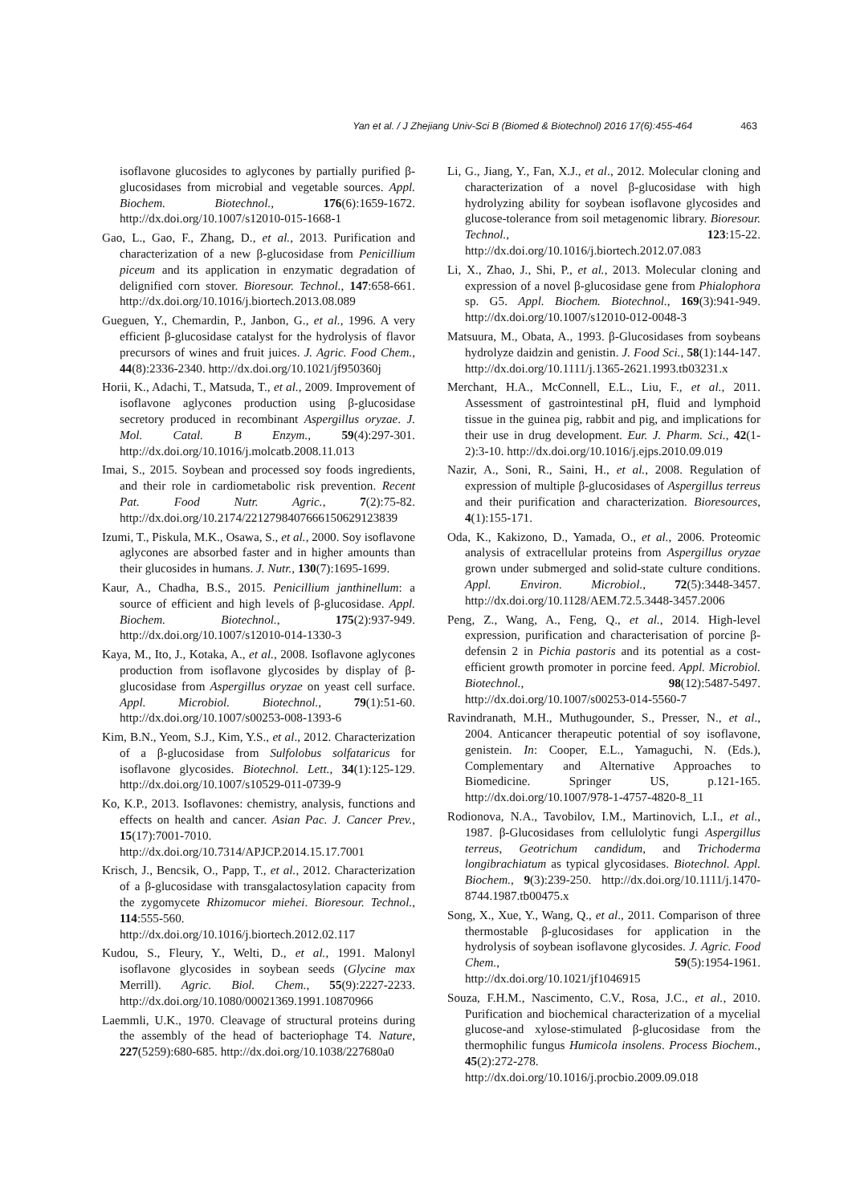Yan et al. / J Zhejiang Univ-Sci B (Biomed & Biotechnol) 2016 17(6):455-464 463
isoflavone glucosides to aglycones by partially purified β-glucosidases from microbial and vegetable sources. Appl. Biochem. Biotechnol., 176(6):1659-1672. http://dx.doi.org/10.1007/s12010-015-1668-1
Gao, L., Gao, F., Zhang, D., et al., 2013. Purification and characterization of a new β-glucosidase from Penicillium piceum and its application in enzymatic degradation of delignified corn stover. Bioresour. Technol., 147:658-661. http://dx.doi.org/10.1016/j.biortech.2013.08.089
Gueguen, Y., Chemardin, P., Janbon, G., et al., 1996. A very efficient β-glucosidase catalyst for the hydrolysis of flavor precursors of wines and fruit juices. J. Agric. Food Chem., 44(8):2336-2340. http://dx.doi.org/10.1021/jf950360j
Horii, K., Adachi, T., Matsuda, T., et al., 2009. Improvement of isoflavone aglycones production using β-glucosidase secretory produced in recombinant Aspergillus oryzae. J. Mol. Catal. B Enzym., 59(4):297-301. http://dx.doi.org/10.1016/j.molcatb.2008.11.013
Imai, S., 2015. Soybean and processed soy foods ingredients, and their role in cardiometabolic risk prevention. Recent Pat. Food Nutr. Agric., 7(2):75-82. http://dx.doi.org/10.2174/2212798407666150629123839
Izumi, T., Piskula, M.K., Osawa, S., et al., 2000. Soy isoflavone aglycones are absorbed faster and in higher amounts than their glucosides in humans. J. Nutr., 130(7):1695-1699.
Kaur, A., Chadha, B.S., 2015. Penicillium janthinellum: a source of efficient and high levels of β-glucosidase. Appl. Biochem. Biotechnol., 175(2):937-949. http://dx.doi.org/10.1007/s12010-014-1330-3
Kaya, M., Ito, J., Kotaka, A., et al., 2008. Isoflavone aglycones production from isoflavone glycosides by display of β-glucosidase from Aspergillus oryzae on yeast cell surface. Appl. Microbiol. Biotechnol., 79(1):51-60. http://dx.doi.org/10.1007/s00253-008-1393-6
Kim, B.N., Yeom, S.J., Kim, Y.S., et al., 2012. Characterization of a β-glucosidase from Sulfolobus solfataricus for isoflavone glycosides. Biotechnol. Lett., 34(1):125-129. http://dx.doi.org/10.1007/s10529-011-0739-9
Ko, K.P., 2013. Isoflavones: chemistry, analysis, functions and effects on health and cancer. Asian Pac. J. Cancer Prev., 15(17):7001-7010. http://dx.doi.org/10.7314/APJCP.2014.15.17.7001
Krisch, J., Bencsik, O., Papp, T., et al., 2012. Characterization of a β-glucosidase with transgalactosylation capacity from the zygomycete Rhizomucor miehei. Bioresour. Technol., 114:555-560. http://dx.doi.org/10.1016/j.biortech.2012.02.117
Kudou, S., Fleury, Y., Welti, D., et al., 1991. Malonyl isoflavone glycosides in soybean seeds (Glycine max Merrill). Agric. Biol. Chem., 55(9):2227-2233. http://dx.doi.org/10.1080/00021369.1991.10870966
Laemmli, U.K., 1970. Cleavage of structural proteins during the assembly of the head of bacteriophage T4. Nature, 227(5259):680-685. http://dx.doi.org/10.1038/227680a0
Li, G., Jiang, Y., Fan, X.J., et al., 2012. Molecular cloning and characterization of a novel β-glucosidase with high hydrolyzing ability for soybean isoflavone glycosides and glucose-tolerance from soil metagenomic library. Bioresour. Technol., 123:15-22. http://dx.doi.org/10.1016/j.biortech.2012.07.083
Li, X., Zhao, J., Shi, P., et al., 2013. Molecular cloning and expression of a novel β-glucosidase gene from Phialophora sp. G5. Appl. Biochem. Biotechnol., 169(3):941-949. http://dx.doi.org/10.1007/s12010-012-0048-3
Matsuura, M., Obata, A., 1993. β-Glucosidases from soybeans hydrolyze daidzin and genistin. J. Food Sci., 58(1):144-147. http://dx.doi.org/10.1111/j.1365-2621.1993.tb03231.x
Merchant, H.A., McConnell, E.L., Liu, F., et al., 2011. Assessment of gastrointestinal pH, fluid and lymphoid tissue in the guinea pig, rabbit and pig, and implications for their use in drug development. Eur. J. Pharm. Sci., 42(1-2):3-10. http://dx.doi.org/10.1016/j.ejps.2010.09.019
Nazir, A., Soni, R., Saini, H., et al., 2008. Regulation of expression of multiple β-glucosidases of Aspergillus terreus and their purification and characterization. Bioresources, 4(1):155-171.
Oda, K., Kakizono, D., Yamada, O., et al., 2006. Proteomic analysis of extracellular proteins from Aspergillus oryzae grown under submerged and solid-state culture conditions. Appl. Environ. Microbiol., 72(5):3448-3457. http://dx.doi.org/10.1128/AEM.72.5.3448-3457.2006
Peng, Z., Wang, A., Feng, Q., et al., 2014. High-level expression, purification and characterisation of porcine β-defensin 2 in Pichia pastoris and its potential as a cost-efficient growth promoter in porcine feed. Appl. Microbiol. Biotechnol., 98(12):5487-5497. http://dx.doi.org/10.1007/s00253-014-5560-7
Ravindranath, M.H., Muthugounder, S., Presser, N., et al., 2004. Anticancer therapeutic potential of soy isoflavone, genistein. In: Cooper, E.L., Yamaguchi, N. (Eds.), Complementary and Alternative Approaches to Biomedicine. Springer US, p.121-165. http://dx.doi.org/10.1007/978-1-4757-4820-8_11
Rodionova, N.A., Tavobilov, I.M., Martinovich, L.I., et al., 1987. β-Glucosidases from cellulolytic fungi Aspergillus terreus, Geotrichum candidum, and Trichoderma longibrachiatum as typical glycosidases. Biotechnol. Appl. Biochem., 9(3):239-250. http://dx.doi.org/10.1111/j.1470-8744.1987.tb00475.x
Song, X., Xue, Y., Wang, Q., et al., 2011. Comparison of three thermostable β-glucosidases for application in the hydrolysis of soybean isoflavone glycosides. J. Agric. Food Chem., 59(5):1954-1961. http://dx.doi.org/10.1021/jf1046915
Souza, F.H.M., Nascimento, C.V., Rosa, J.C., et al., 2010. Purification and biochemical characterization of a mycelial glucose-and xylose-stimulated β-glucosidase from the thermophilic fungus Humicola insolens. Process Biochem., 45(2):272-278. http://dx.doi.org/10.1016/j.procbio.2009.09.018